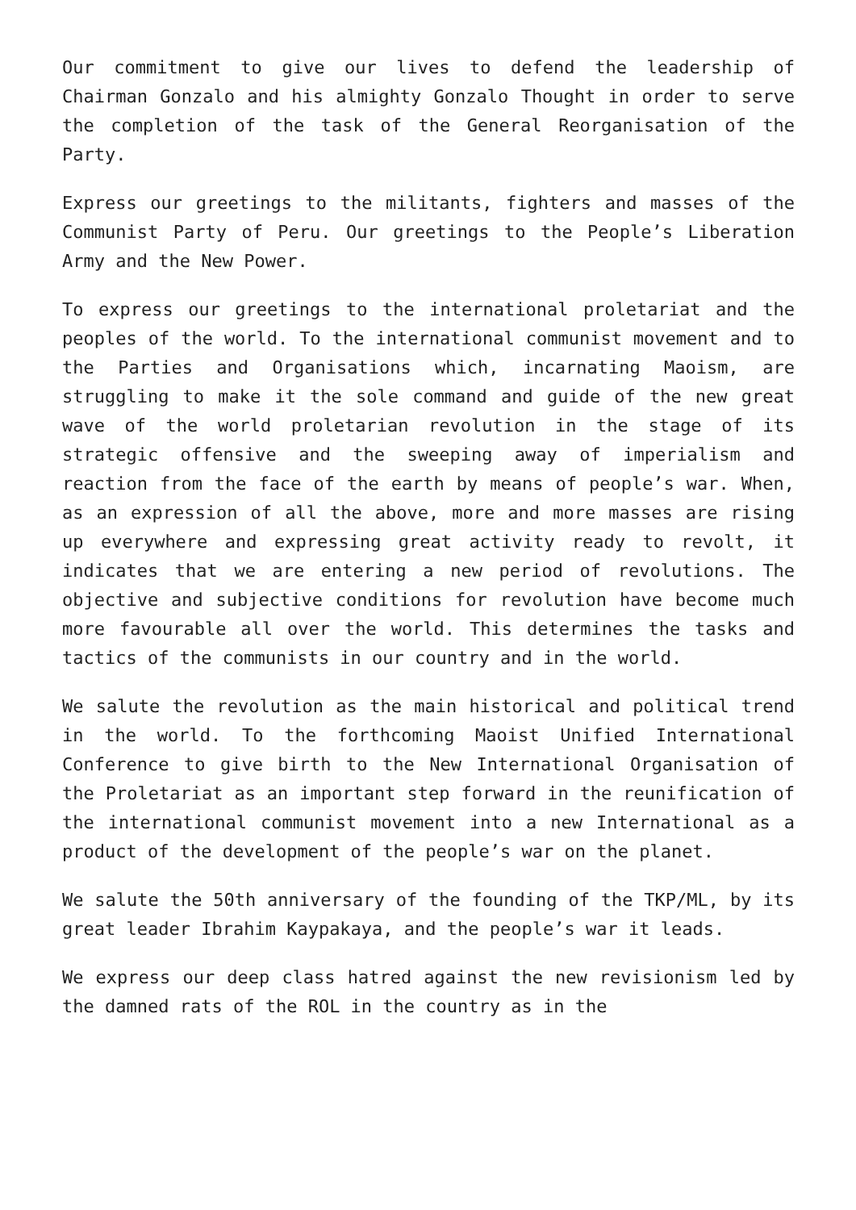Our commitment to give our lives to defend the leadership of Chairman Gonzalo and his almighty Gonzalo Thought in order to serve the completion of the task of the General Reorganisation of the Party.
Express our greetings to the militants, fighters and masses of the Communist Party of Peru. Our greetings to the People’s Liberation Army and the New Power.
To express our greetings to the international proletariat and the peoples of the world. To the international communist movement and to the Parties and Organisations which, incarnating Maoism, are struggling to make it the sole command and guide of the new great wave of the world proletarian revolution in the stage of its strategic offensive and the sweeping away of imperialism and reaction from the face of the earth by means of people’s war. When, as an expression of all the above, more and more masses are rising up everywhere and expressing great activity ready to revolt, it indicates that we are entering a new period of revolutions. The objective and subjective conditions for revolution have become much more favourable all over the world. This determines the tasks and tactics of the communists in our country and in the world.
We salute the revolution as the main historical and political trend in the world. To the forthcoming Maoist Unified International Conference to give birth to the New International Organisation of the Proletariat as an important step forward in the reunification of the international communist movement into a new International as a product of the development of the people’s war on the planet.
We salute the 50th anniversary of the founding of the TKP/ML, by its great leader Ibrahim Kaypakaya, and the people’s war it leads.
We express our deep class hatred against the new revisionism led by the damned rats of the ROL in the country as in the